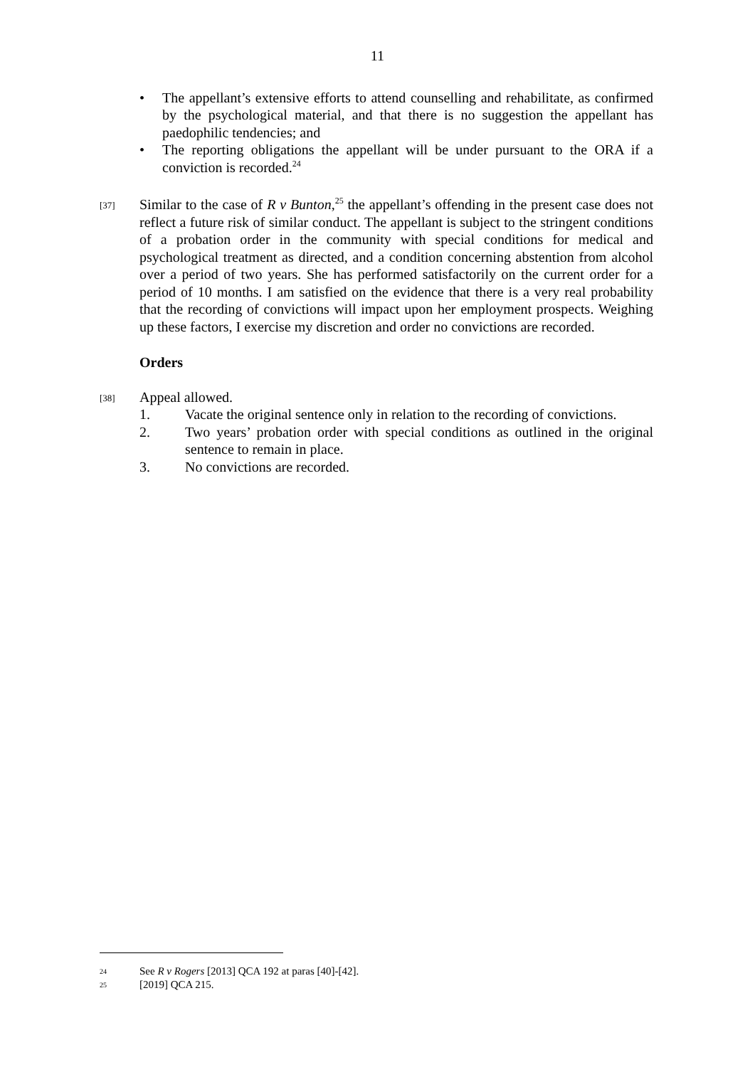11
• The appellant’s extensive efforts to attend counselling and rehabilitate, as confirmed by the psychological material, and that there is no suggestion the appellant has paedophilic tendencies; and
• The reporting obligations the appellant will be under pursuant to the ORA if a conviction is recorded.<sup>24</sup>
[37]
Similar to the case of R v Bunton,<sup>25</sup> the appellant’s offending in the present case does not reflect a future risk of similar conduct. The appellant is subject to the stringent conditions of a probation order in the community with special conditions for medical and psychological treatment as directed, and a condition concerning abstention from alcohol over a period of two years. She has performed satisfactorily on the current order for a period of 10 months. I am satisfied on the evidence that there is a very real probability that the recording of convictions will impact upon her employment prospects. Weighing up these factors, I exercise my discretion and order no convictions are recorded.
Orders
[38]
Appeal allowed.
1. Vacate the original sentence only in relation to the recording of convictions.
2. Two years’ probation order with special conditions as outlined in the original sentence to remain in place.
3. No convictions are recorded.
24 See R v Rogers [2013] QCA 192 at paras [40]-[42].
25 [2019] QCA 215.